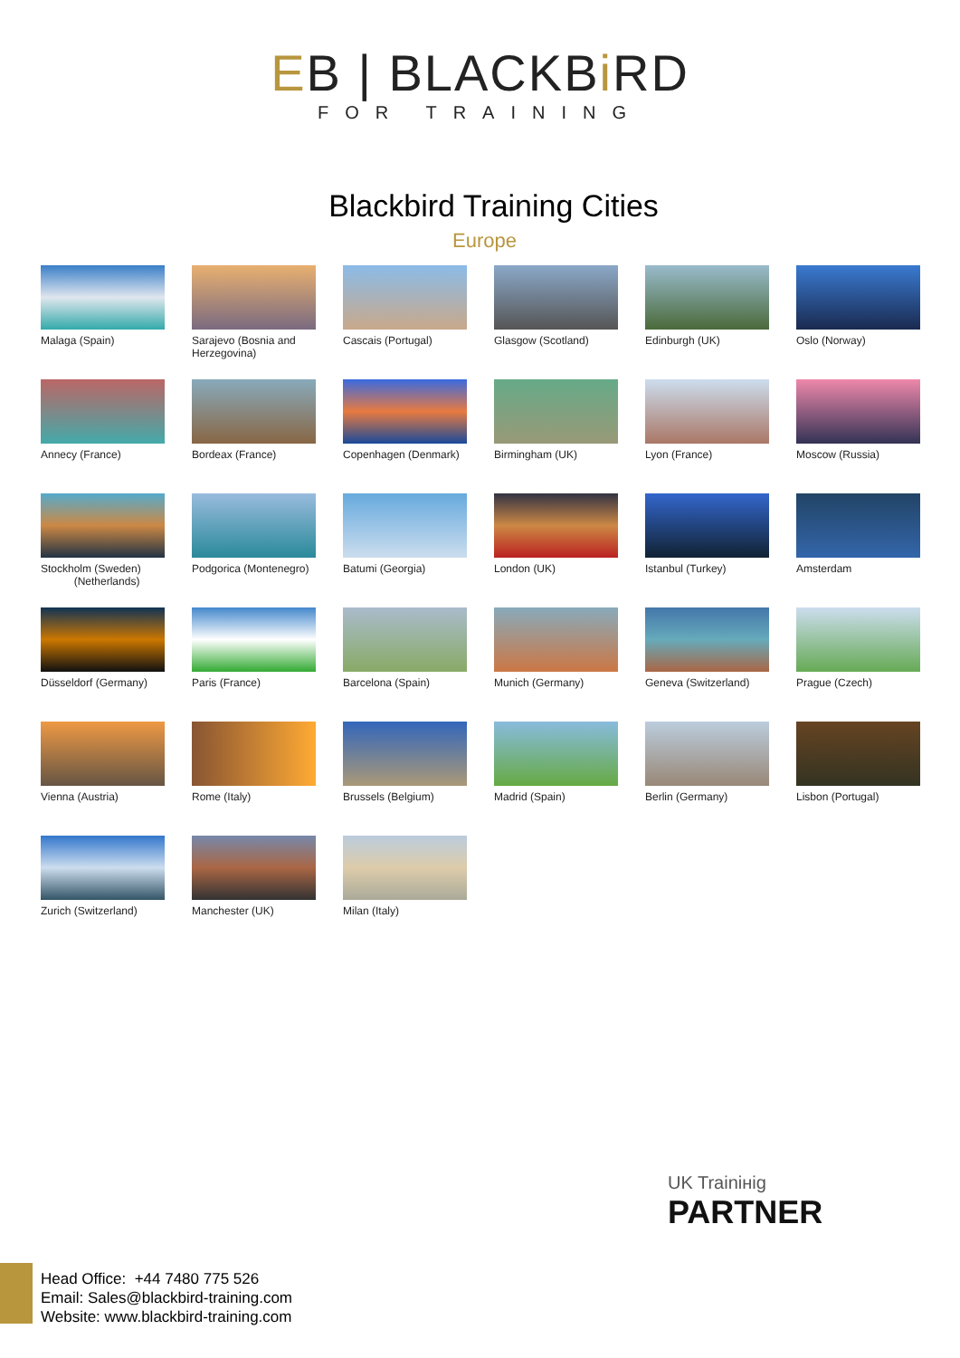EB | BLACKBi RD
FOR TRAINING
Blackbird Training Cities
Europe
Malaga (Spain)
Sarajevo (Bosnia and Herzegovina)
Cascais (Portugal)
Glasgow (Scotland)
Edinburgh (UK)
Oslo (Norway)
Annecy (France)
Bordeax (France)
Copenhagen (Denmark)
Birmingham (UK)
Lyon (France)
Moscow (Russia)
Stockholm (Sweden)
(Netherlands)
Podgorica (Montenegro)
Batumi (Georgia)
London (UK)
Istanbul (Turkey)
Amsterdam
Düsseldorf (Germany)
Paris (France)
Barcelona (Spain)
Munich (Germany)
Geneva (Switzerland)
Prague (Czech)
Vienna (Austria)
Rome (Italy)
Brussels (Belgium)
Madrid (Spain)
Berlin (Germany)
Lisbon (Portugal)
Zurich (Switzerland)
Manchester (UK)
Milan (Italy)
UK Trainінig
PARTNER
Head Office: +44 7480 775 526
Email: Sales@blackbird-training.com
Website: www.blackbird-training.com